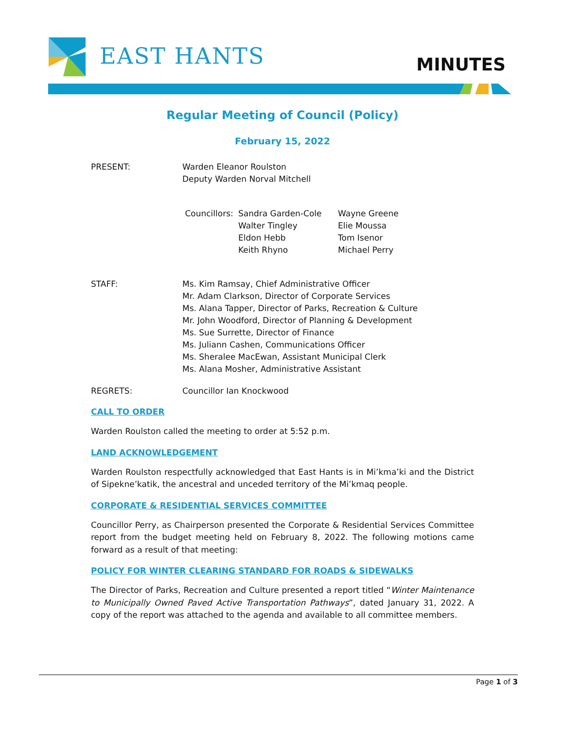EAST HANTS MINUTES
Regular Meeting of Council (Policy)
February 15, 2022
PRESENT: Warden Eleanor Roulston
Deputy Warden Norval Mitchell
Councillors:
Sandra Garden-Cole
Walter Tingley
Eldon Hebb
Keith Rhyno
Wayne Greene
Elie Moussa
Tom Isenor
Michael Perry
STAFF: Ms. Kim Ramsay, Chief Administrative Officer
Mr. Adam Clarkson, Director of Corporate Services
Ms. Alana Tapper, Director of Parks, Recreation & Culture
Mr. John Woodford, Director of Planning & Development
Ms. Sue Surrette, Director of Finance
Ms. Juliann Cashen, Communications Officer
Ms. Sheralee MacEwan, Assistant Municipal Clerk
Ms. Alana Mosher, Administrative Assistant
REGRETS: Councillor Ian Knockwood
CALL TO ORDER
Warden Roulston called the meeting to order at 5:52 p.m.
LAND ACKNOWLEDGEMENT
Warden Roulston respectfully acknowledged that East Hants is in Mi’kma’ki and the District of Sipekne’katik, the ancestral and unceded territory of the Mi’kmaq people.
CORPORATE & RESIDENTIAL SERVICES COMMITTEE
Councillor Perry, as Chairperson presented the Corporate & Residential Services Committee report from the budget meeting held on February 8, 2022. The following motions came forward as a result of that meeting:
POLICY FOR WINTER CLEARING STANDARD FOR ROADS & SIDEWALKS
The Director of Parks, Recreation and Culture presented a report titled “Winter Maintenance to Municipally Owned Paved Active Transportation Pathways”, dated January 31, 2022. A copy of the report was attached to the agenda and available to all committee members.
Page 1 of 3